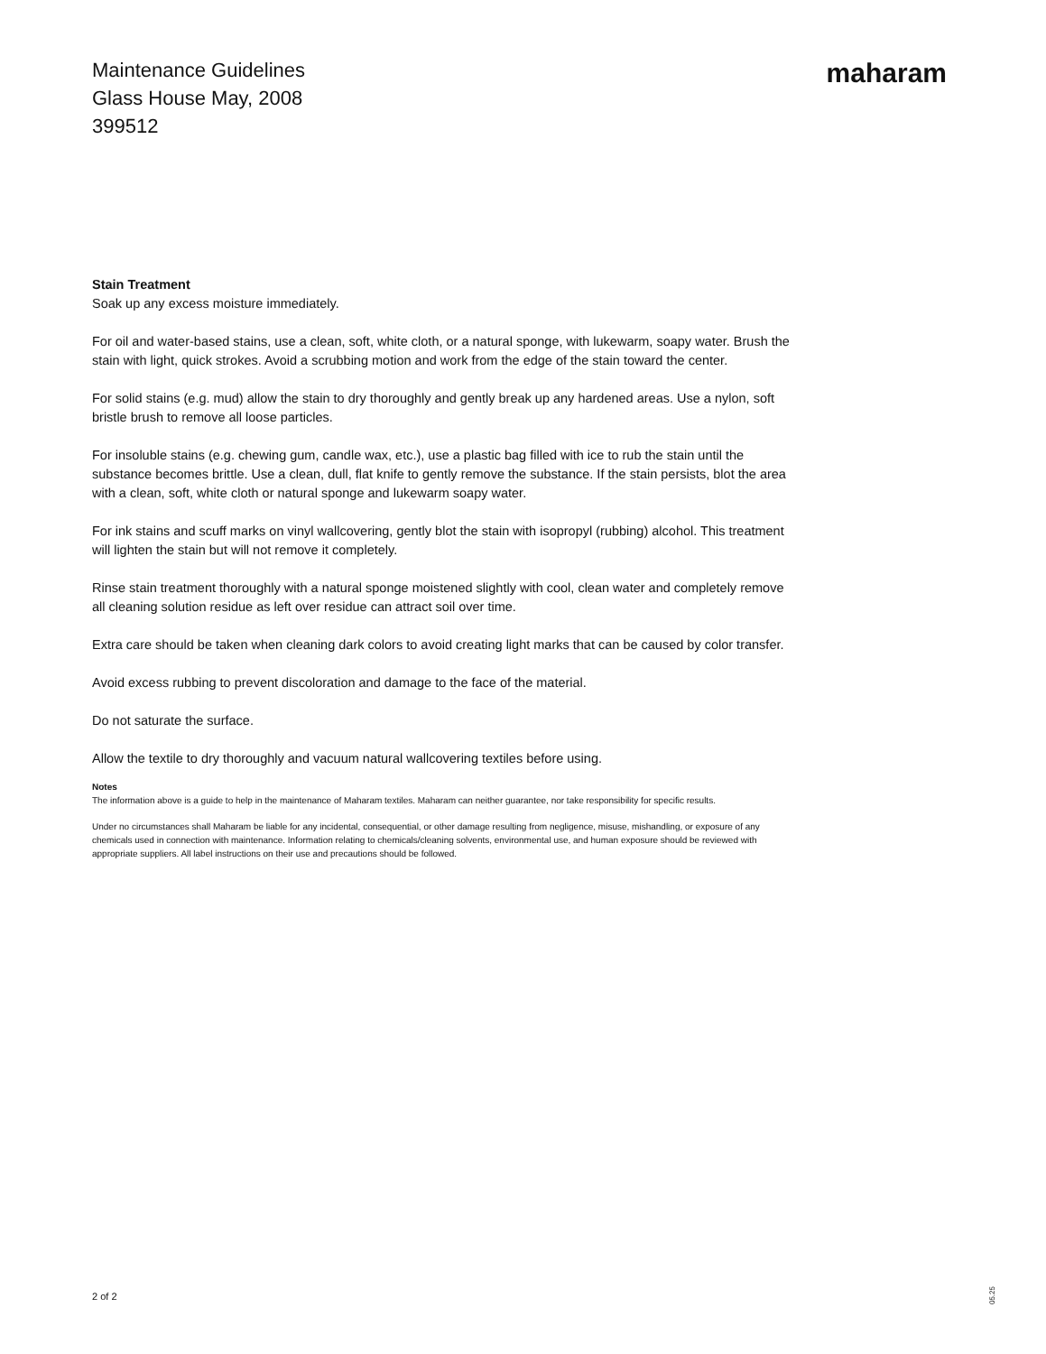Maintenance Guidelines
Glass House May, 2008
399512
maharam
Stain Treatment
Soak up any excess moisture immediately.
For oil and water-based stains, use a clean, soft, white cloth, or a natural sponge, with lukewarm, soapy water. Brush the stain with light, quick strokes. Avoid a scrubbing motion and work from the edge of the stain toward the center.
For solid stains (e.g. mud) allow the stain to dry thoroughly and gently break up any hardened areas. Use a nylon, soft bristle brush to remove all loose particles.
For insoluble stains (e.g. chewing gum, candle wax, etc.), use a plastic bag filled with ice to rub the stain until the substance becomes brittle. Use a clean, dull, flat knife to gently remove the substance. If the stain persists, blot the area with a clean, soft, white cloth or natural sponge and lukewarm soapy water.
For ink stains and scuff marks on vinyl wallcovering, gently blot the stain with isopropyl (rubbing) alcohol. This treatment will lighten the stain but will not remove it completely.
Rinse stain treatment thoroughly with a natural sponge moistened slightly with cool, clean water and completely remove all cleaning solution residue as left over residue can attract soil over time.
Extra care should be taken when cleaning dark colors to avoid creating light marks that can be caused by color transfer.
Avoid excess rubbing to prevent discoloration and damage to the face of the material.
Do not saturate the surface.
Allow the textile to dry thoroughly and vacuum natural wallcovering textiles before using.
Notes
The information above is a guide to help in the maintenance of Maharam textiles. Maharam can neither guarantee, nor take responsibility for specific results.
Under no circumstances shall Maharam be liable for any incidental, consequential, or other damage resulting from negligence, misuse, mishandling, or exposure of any chemicals used in connection with maintenance. Information relating to chemicals/cleaning solvents, environmental use, and human exposure should be reviewed with appropriate suppliers. All label instructions on their use and precautions should be followed.
2 of 2
05.25